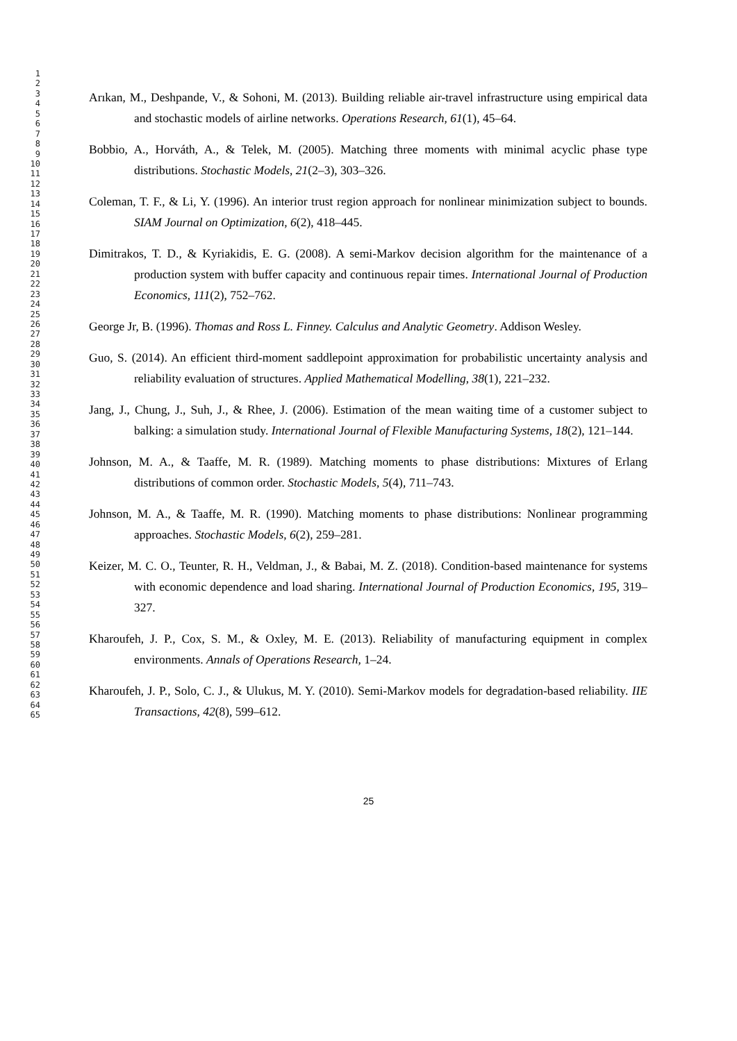1
2
3
4
5
6
7
8
9
10
11
12
13
14
15
16
17
18
19
20
21
22
23
24
25
26
27
28
29
30
31
32
33
34
35
36
37
38
39
40
41
42
43
44
45
46
47
48
49
50
51
52
53
54
55
56
57
58
59
60
61
62
63
64
65
Arıkan, M., Deshpande, V., & Sohoni, M. (2013). Building reliable air-travel infrastructure using empirical data and stochastic models of airline networks. Operations Research, 61(1), 45–64.
Bobbio, A., Horváth, A., & Telek, M. (2005). Matching three moments with minimal acyclic phase type distributions. Stochastic Models, 21(2–3), 303–326.
Coleman, T. F., & Li, Y. (1996). An interior trust region approach for nonlinear minimization subject to bounds. SIAM Journal on Optimization, 6(2), 418–445.
Dimitrakos, T. D., & Kyriakidis, E. G. (2008). A semi-Markov decision algorithm for the maintenance of a production system with buffer capacity and continuous repair times. International Journal of Production Economics, 111(2), 752–762.
George Jr, B. (1996). Thomas and Ross L. Finney. Calculus and Analytic Geometry. Addison Wesley.
Guo, S. (2014). An efficient third-moment saddlepoint approximation for probabilistic uncertainty analysis and reliability evaluation of structures. Applied Mathematical Modelling, 38(1), 221–232.
Jang, J., Chung, J., Suh, J., & Rhee, J. (2006). Estimation of the mean waiting time of a customer subject to balking: a simulation study. International Journal of Flexible Manufacturing Systems, 18(2), 121–144.
Johnson, M. A., & Taaffe, M. R. (1989). Matching moments to phase distributions: Mixtures of Erlang distributions of common order. Stochastic Models, 5(4), 711–743.
Johnson, M. A., & Taaffe, M. R. (1990). Matching moments to phase distributions: Nonlinear programming approaches. Stochastic Models, 6(2), 259–281.
Keizer, M. C. O., Teunter, R. H., Veldman, J., & Babai, M. Z. (2018). Condition-based maintenance for systems with economic dependence and load sharing. International Journal of Production Economics, 195, 319–327.
Kharoufeh, J. P., Cox, S. M., & Oxley, M. E. (2013). Reliability of manufacturing equipment in complex environments. Annals of Operations Research, 1–24.
Kharoufeh, J. P., Solo, C. J., & Ulukus, M. Y. (2010). Semi-Markov models for degradation-based reliability. IIE Transactions, 42(8), 599–612.
25